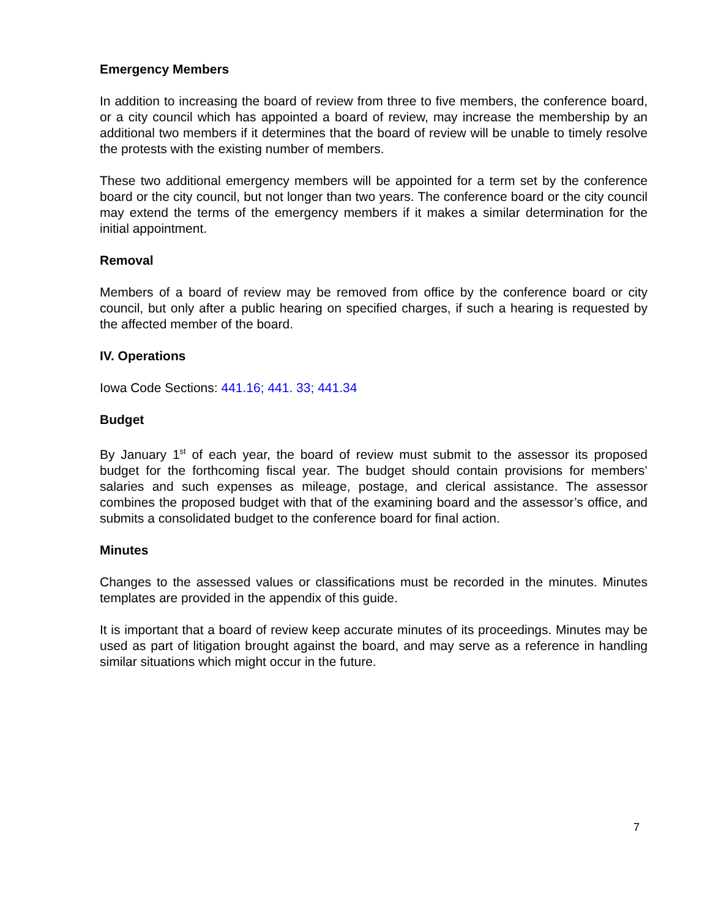Emergency Members
In addition to increasing the board of review from three to five members, the conference board, or a city council which has appointed a board of review, may increase the membership by an additional two members if it determines that the board of review will be unable to timely resolve the protests with the existing number of members.
These two additional emergency members will be appointed for a term set by the conference board or the city council, but not longer than two years. The conference board or the city council may extend the terms of the emergency members if it makes a similar determination for the initial appointment.
Removal
Members of a board of review may be removed from office by the conference board or city council, but only after a public hearing on specified charges, if such a hearing is requested by the affected member of the board.
IV. Operations
Iowa Code Sections: 441.16; 441. 33; 441.34
Budget
By January 1<sup>st</sup> of each year, the board of review must submit to the assessor its proposed budget for the forthcoming fiscal year. The budget should contain provisions for members’ salaries and such expenses as mileage, postage, and clerical assistance. The assessor combines the proposed budget with that of the examining board and the assessor’s office, and submits a consolidated budget to the conference board for final action.
Minutes
Changes to the assessed values or classifications must be recorded in the minutes. Minutes templates are provided in the appendix of this guide.
It is important that a board of review keep accurate minutes of its proceedings. Minutes may be used as part of litigation brought against the board, and may serve as a reference in handling similar situations which might occur in the future.
7